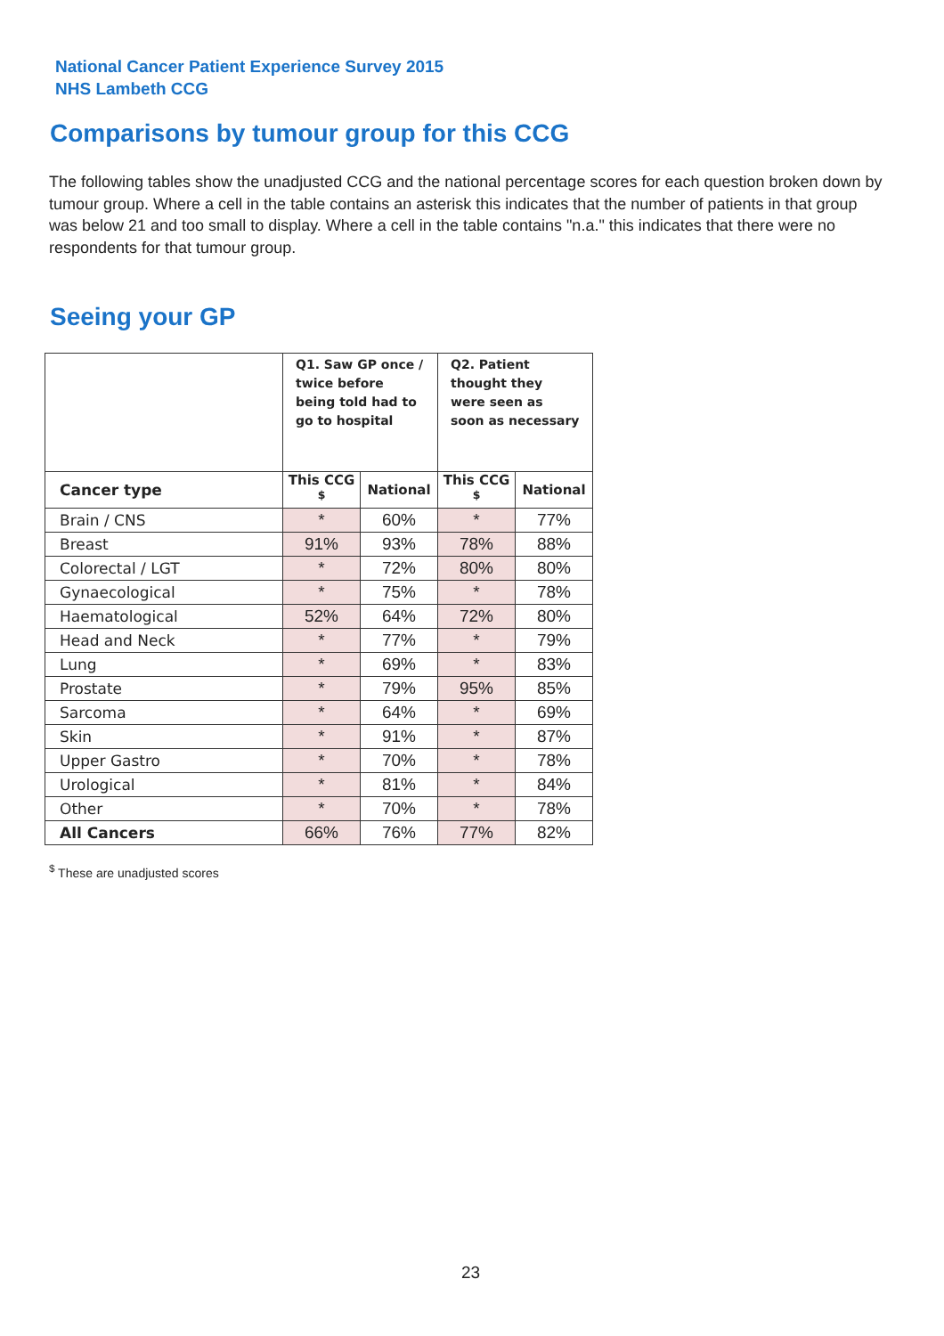National Cancer Patient Experience Survey 2015
NHS Lambeth CCG
Comparisons by tumour group for this CCG
The following tables show the unadjusted CCG and the national percentage scores for each question broken down by tumour group. Where a cell in the table contains an asterisk this indicates that the number of patients in that group was below 21 and too small to display. Where a cell in the table contains "n.a." this indicates that there were no respondents for that tumour group.
Seeing your GP
| | Q1. Saw GP once / twice before being told had to go to hospital | | Q2. Patient thought they were seen as soon as necessary | |
| --- | --- | --- | --- | --- |
| Cancer type | This CCG <sup>$</sup> | National | This CCG <sup>$</sup> | National |
| Brain / CNS | * | 60% | * | 77% |
| Breast | 91% | 93% | 78% | 88% |
| Colorectal / LGT | * | 72% | 80% | 80% |
| Gynaecological | * | 75% | * | 78% |
| Haematological | 52% | 64% | 72% | 80% |
| Head and Neck | * | 77% | * | 79% |
| Lung | * | 69% | * | 83% |
| Prostate | * | 79% | 95% | 85% |
| Sarcoma | * | 64% | * | 69% |
| Skin | * | 91% | * | 87% |
| Upper Gastro | * | 70% | * | 78% |
| Urological | * | 81% | * | 84% |
| Other | * | 70% | * | 78% |
| All Cancers | 66% | 76% | 77% | 82% |
<sup>$</sup> These are unadjusted scores
23